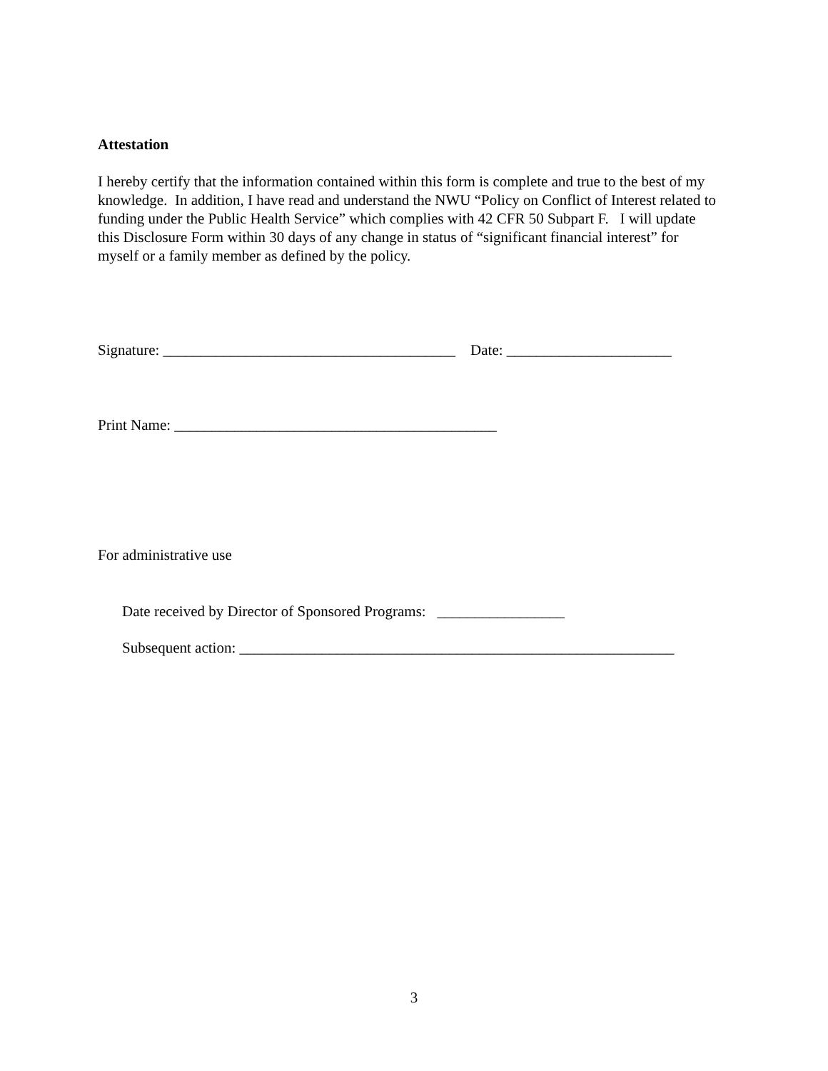Attestation
I hereby certify that the information contained within this form is complete and true to the best of my knowledge. In addition, I have read and understand the NWU “Policy on Conflict of Interest related to funding under the Public Health Service” which complies with 42 CFR 50 Subpart F. I will update this Disclosure Form within 30 days of any change in status of “significant financial interest” for myself or a family member as defined by the policy.
Signature: _______________________________________ Date: ______________________
Print Name: ___________________________________________
For administrative use
Date received by Director of Sponsored Programs: _________________
Subsequent action: __________________________________________________________
3